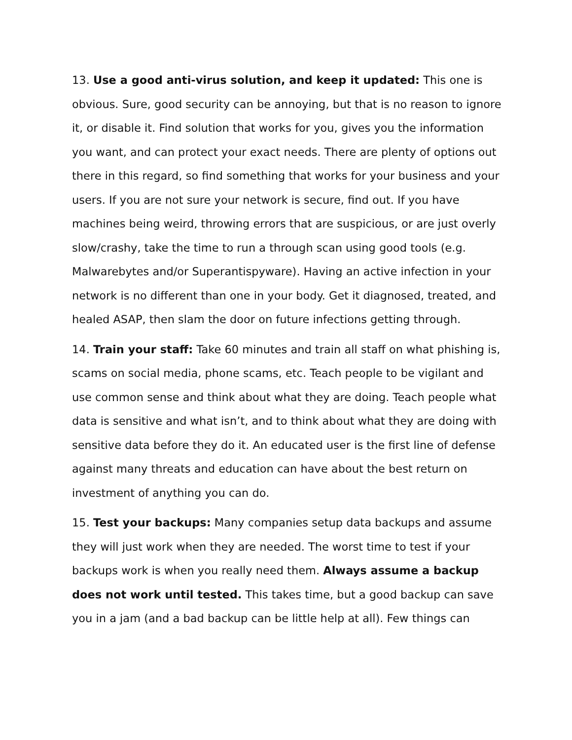13. Use a good anti-virus solution, and keep it updated: This one is obvious. Sure, good security can be annoying, but that is no reason to ignore it, or disable it. Find solution that works for you, gives you the information you want, and can protect your exact needs. There are plenty of options out there in this regard, so find something that works for your business and your users. If you are not sure your network is secure, find out. If you have machines being weird, throwing errors that are suspicious, or are just overly slow/crashy, take the time to run a through scan using good tools (e.g. Malwarebytes and/or Superantispyware). Having an active infection in your network is no different than one in your body. Get it diagnosed, treated, and healed ASAP, then slam the door on future infections getting through.
14. Train your staff: Take 60 minutes and train all staff on what phishing is, scams on social media, phone scams, etc. Teach people to be vigilant and use common sense and think about what they are doing. Teach people what data is sensitive and what isn’t, and to think about what they are doing with sensitive data before they do it. An educated user is the first line of defense against many threats and education can have about the best return on investment of anything you can do.
15. Test your backups: Many companies setup data backups and assume they will just work when they are needed. The worst time to test if your backups work is when you really need them. Always assume a backup does not work until tested. This takes time, but a good backup can save you in a jam (and a bad backup can be little help at all). Few things can